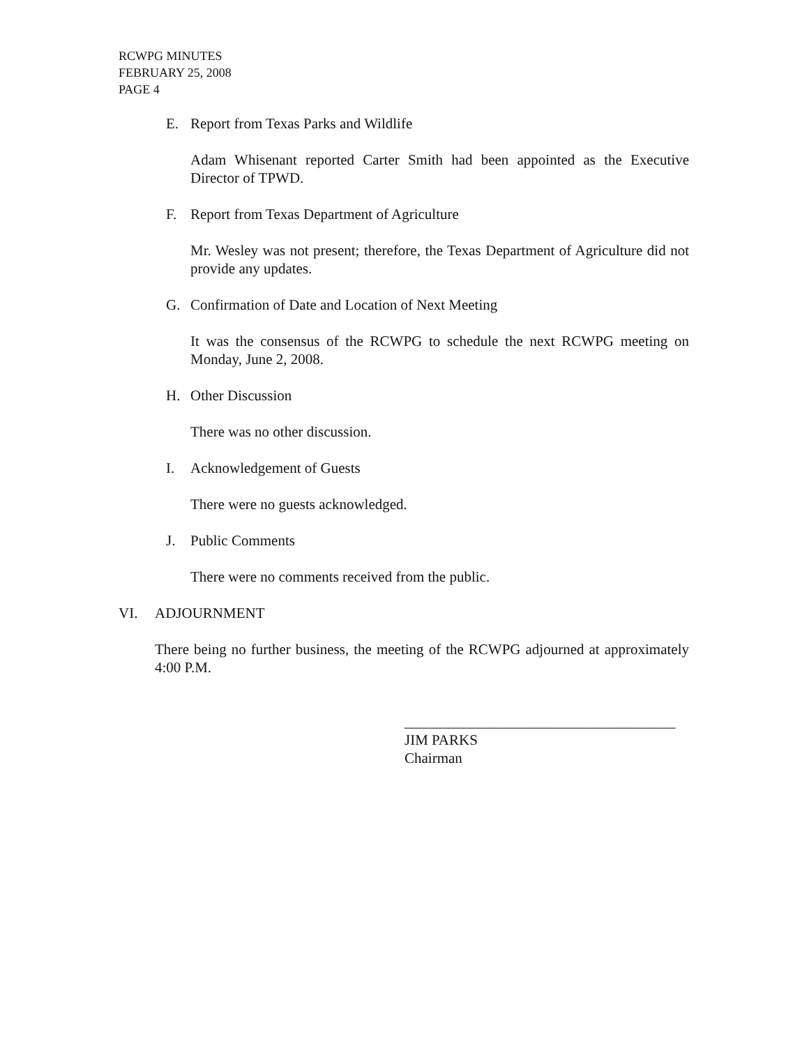RCWPG MINUTES
FEBRUARY 25, 2008
PAGE 4
E. Report from Texas Parks and Wildlife
Adam Whisenant reported Carter Smith had been appointed as the Executive Director of TPWD.
F. Report from Texas Department of Agriculture
Mr. Wesley was not present; therefore, the Texas Department of Agriculture did not provide any updates.
G. Confirmation of Date and Location of Next Meeting
It was the consensus of the RCWPG to schedule the next RCWPG meeting on Monday, June 2, 2008.
H. Other Discussion
There was no other discussion.
I. Acknowledgement of Guests
There were no guests acknowledged.
J. Public Comments
There were no comments received from the public.
VI. ADJOURNMENT
There being no further business, the meeting of the RCWPG adjourned at approximately 4:00 P.M.
_____________________________________
JIM PARKS
Chairman